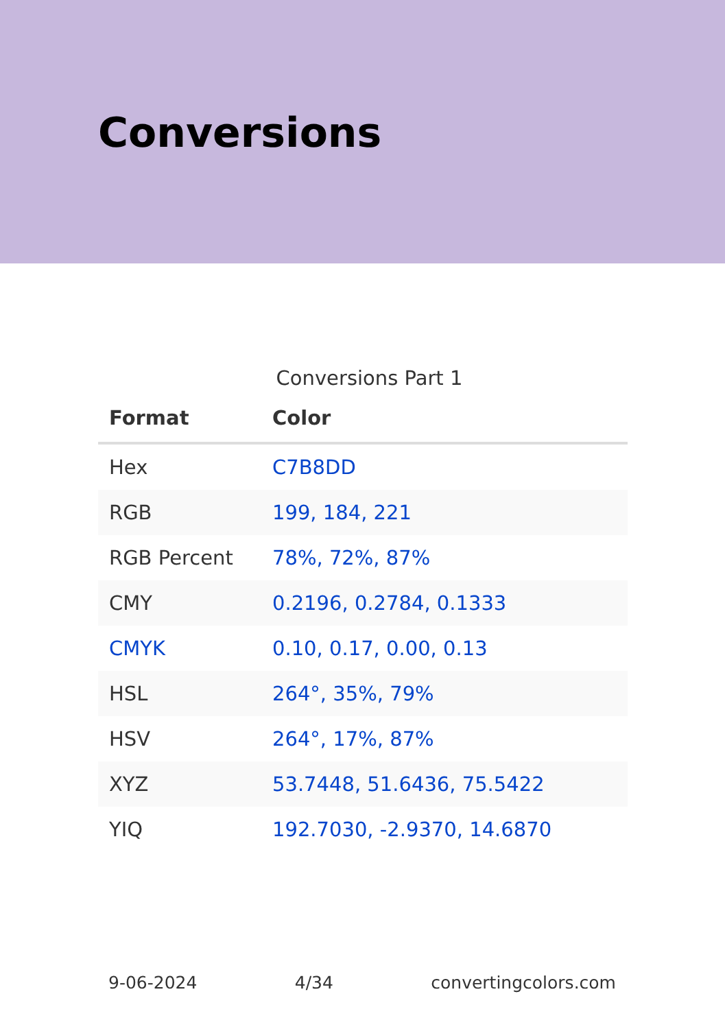Conversions
Conversions Part 1
| Format | Color |
| --- | --- |
| Hex | C7B8DD |
| RGB | 199, 184, 221 |
| RGB Percent | 78%, 72%, 87% |
| CMY | 0.2196, 0.2784, 0.1333 |
| CMYK | 0.10, 0.17, 0.00, 0.13 |
| HSL | 264°, 35%, 79% |
| HSV | 264°, 17%, 87% |
| XYZ | 53.7448, 51.6436, 75.5422 |
| YIQ | 192.7030, -2.9370, 14.6870 |
9-06-2024 4/34 convertingcolors.com